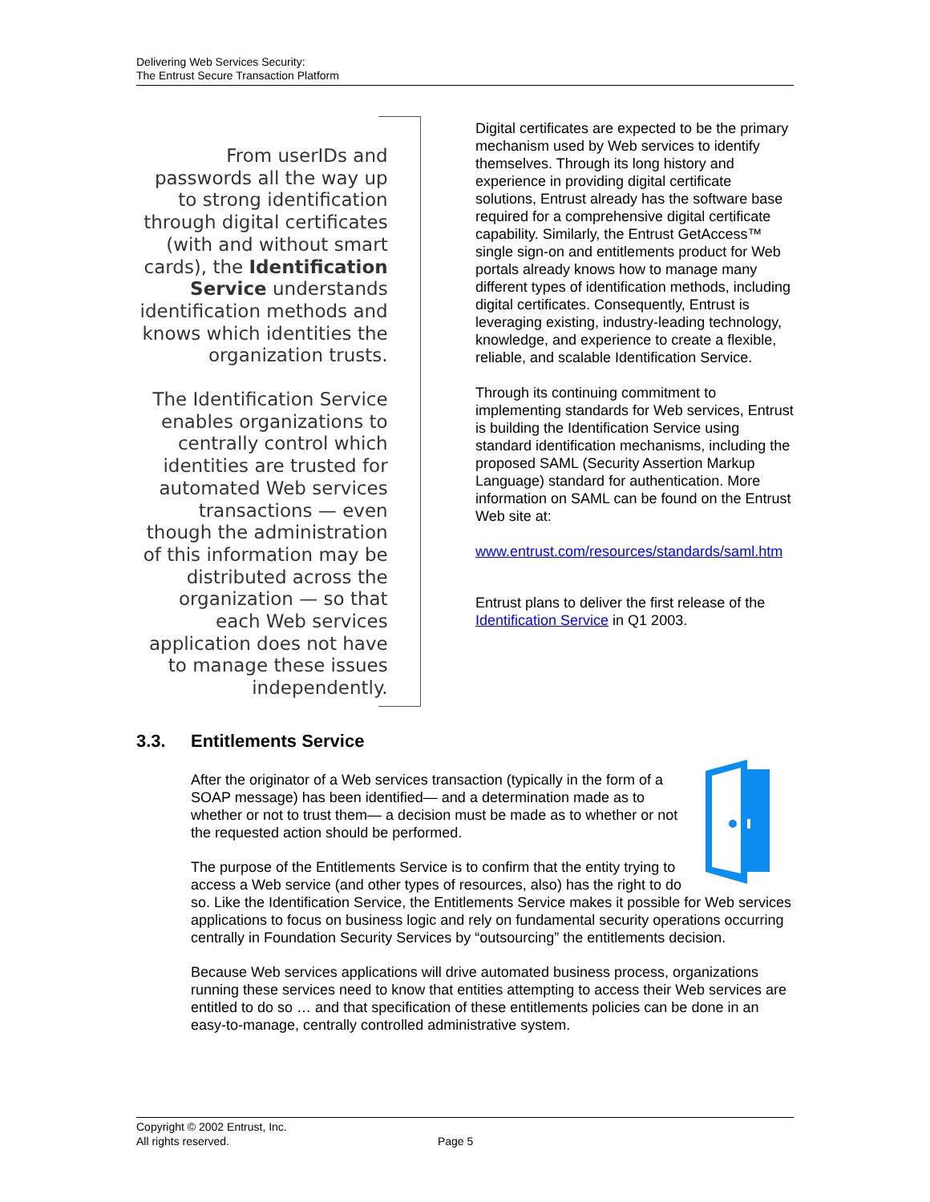Delivering Web Services Security:
The Entrust Secure Transaction Platform
From userIDs and passwords all the way up to strong identification through digital certificates (with and without smart cards), the Identification Service understands identification methods and knows which identities the organization trusts.
The Identification Service enables organizations to centrally control which identities are trusted for automated Web services transactions — even though the administration of this information may be distributed across the organization — so that each Web services application does not have to manage these issues independently.
Digital certificates are expected to be the primary mechanism used by Web services to identify themselves. Through its long history and experience in providing digital certificate solutions, Entrust already has the software base required for a comprehensive digital certificate capability. Similarly, the Entrust GetAccess™ single sign-on and entitlements product for Web portals already knows how to manage many different types of identification methods, including digital certificates. Consequently, Entrust is leveraging existing, industry-leading technology, knowledge, and experience to create a flexible, reliable, and scalable Identification Service.
Through its continuing commitment to implementing standards for Web services, Entrust is building the Identification Service using standard identification mechanisms, including the proposed SAML (Security Assertion Markup Language) standard for authentication. More information on SAML can be found on the Entrust Web site at:
www.entrust.com/resources/standards/saml.htm
Entrust plans to deliver the first release of the Identification Service in Q1 2003.
3.3. Entitlements Service
After the originator of a Web services transaction (typically in the form of a SOAP message) has been identified— and a determination made as to whether or not to trust them— a decision must be made as to whether or not the requested action should be performed.
The purpose of the Entitlements Service is to confirm that the entity trying to access a Web service (and other types of resources, also) has the right to do so. Like the Identification Service, the Entitlements Service makes it possible for Web services applications to focus on business logic and rely on fundamental security operations occurring centrally in Foundation Security Services by “outsourcing” the entitlements decision.
Because Web services applications will drive automated business process, organizations running these services need to know that entities attempting to access their Web services are entitled to do so … and that specification of these entitlements policies can be done in an easy-to-manage, centrally controlled administrative system.
Copyright © 2002 Entrust, Inc.
All rights reserved. Page 5